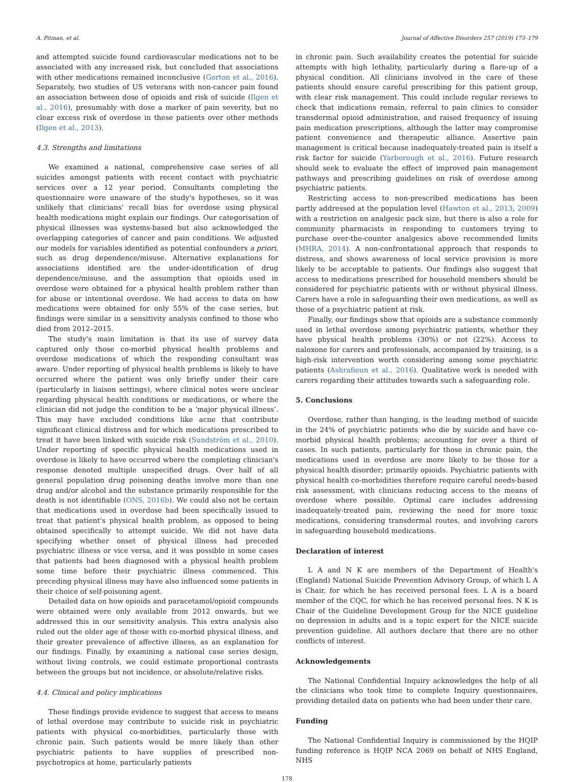A. Pitman, et al. Journal of Affective Disorders 257 (2019) 173–179
and attempted suicide found cardiovascular medications not to be associated with any increased risk, but concluded that associations with other medications remained inconclusive (Gorton et al., 2016). Separately, two studies of US veterans with non-cancer pain found an association between dose of opioids and risk of suicide (Ilgen et al., 2016), presumably with dose a marker of pain severity, but no clear excess risk of overdose in these patients over other methods (Ilgen et al., 2013).
4.3. Strengths and limitations
We examined a national, comprehensive case series of all suicides amongst patients with recent contact with psychiatric services over a 12 year period. Consultants completing the questionnaire were unaware of the study's hypotheses, so it was unlikely that clinicians' recall bias for overdose using physical health medications might explain our findings. Our categorisation of physical illnesses was systems-based but also acknowledged the overlapping categories of cancer and pain conditions. We adjusted our models for variables identified as potential confounders a priori, such as drug dependence/misuse. Alternative explanations for associations identified are the under-identification of drug dependence/misuse, and the assumption that opioids used in overdose were obtained for a physical health problem rather than for abuse or intentional overdose. We had access to data on how medications were obtained for only 55% of the case series, but findings were similar in a sensitivity analysis confined to those who died from 2012–2015.
The study's main limitation is that its use of survey data captured only those co-morbid physical health problems and overdose medications of which the responding consultant was aware. Under reporting of physical health problems is likely to have occurred where the patient was only briefly under their care (particularly in liaison settings), where clinical notes were unclear regarding physical health conditions or medications, or where the clinician did not judge the condition to be a ‘major physical illness’. This may have excluded conditions like acne that contribute significant clinical distress and for which medications prescribed to treat it have been linked with suicide risk (Sundström et al., 2010). Under reporting of specific physical health medications used in overdose is likely to have occurred where the completing clinician's response denoted multiple unspecified drugs. Over half of all general population drug poisoning deaths involve more than one drug and/or alcohol and the substance primarily responsible for the death is not identifiable (ONS, 2016b). We could also not be certain that medications used in overdose had been specifically issued to treat that patient's physical health problem, as opposed to being obtained specifically to attempt suicide. We did not have data specifying whether onset of physical illness had preceded psychiatric illness or vice versa, and it was possible in some cases that patients had been diagnosed with a physical health problem some time before their psychiatric illness commenced. This preceding physical illness may have also influenced some patients in their choice of self-poisoning agent.
Detailed data on how opioids and paracetamol/opioid compounds were obtained were only available from 2012 onwards, but we addressed this in our sensitivity analysis. This extra analysis also ruled out the older age of those with co-morbid physical illness, and their greater prevalence of affective illness, as an explanation for our findings. Finally, by examining a national case series design, without living controls, we could estimate proportional contrasts between the groups but not incidence, or absolute/relative risks.
4.4. Clinical and policy implications
These findings provide evidence to suggest that access to means of lethal overdose may contribute to suicide risk in psychiatric patients with physical co-morbidities, particularly those with chronic pain. Such patients would be more likely than other psychiatric patients to have supplies of prescribed non-psychotropics at home, particularly patients
in chronic pain. Such availability creates the potential for suicide attempts with high lethality, particularly during a flare-up of a physical condition. All clinicians involved in the care of these patients should ensure careful prescribing for this patient group, with clear risk management. This could include regular reviews to check that indications remain, referral to pain clinics to consider transdermal opioid administration, and raised frequency of issuing pain medication prescriptions, although the latter may compromise patient convenience and therapeutic alliance. Assertive pain management is critical because inadequately-treated pain is itself a risk factor for suicide (Yarborough et al., 2016). Future research should seek to evaluate the effect of improved pain management pathways and prescribing guidelines on risk of overdose among psychiatric patients.
Restricting access to non-prescribed medications has been partly addressed at the population level (Hawton et al., 2013, 2009) with a restriction on analgesic pack size, but there is also a role for community pharmacists in responding to customers trying to purchase over-the-counter analgesics above recommended limits (MHRA, 2014). A non-confrontational approach that responds to distress, and shows awareness of local service provision is more likely to be acceptable to patients. Our findings also suggest that access to medications prescribed for household members should be considered for psychiatric patients with or without physical illness. Carers have a role in safeguarding their own medications, as well as those of a psychiatric patient at risk.
Finally, our findings show that opioids are a substance commonly used in lethal overdose among psychiatric patients, whether they have physical health problems (30%) or not (22%). Access to naloxone for carers and professionals, accompanied by training, is a high-risk intervention worth considering among some psychiatric patients (Ashrafioun et al., 2016). Qualitative work is needed with carers regarding their attitudes towards such a safeguarding role.
5. Conclusions
Overdose, rather than hanging, is the leading method of suicide in the 24% of psychiatric patients who die by suicide and have co-morbid physical health problems; accounting for over a third of cases. In such patients, particularly for those in chronic pain, the medications used in overdose are more likely to be those for a physical health disorder; primarily opioids. Psychiatric patients with physical health co-morbidities therefore require careful needs-based risk assessment, with clinicians reducing access to the means of overdose where possible. Optimal care includes addressing inadequately-treated pain, reviewing the need for more toxic medications, considering transdermal routes, and involving carers in safeguarding household medications.
Declaration of interest
L A and N K are members of the Department of Health's (England) National Suicide Prevention Advisory Group, of which L A is Chair, for which he has received personal fees. L A is a board member of the CQC, for which he has received personal fees. N K is Chair of the Guideline Development Group for the NICE guideline on depression in adults and is a topic expert for the NICE suicide prevention guideline. All authors declare that there are no other conflicts of interest.
Acknowledgements
The National Confidential Inquiry acknowledges the help of all the clinicians who took time to complete Inquiry questionnaires, providing detailed data on patients who had been under their care.
Funding
The National Confidential Inquiry is commissioned by the HQIP funding reference is HQIP NCA 2069 on behalf of NHS England, NHS
178